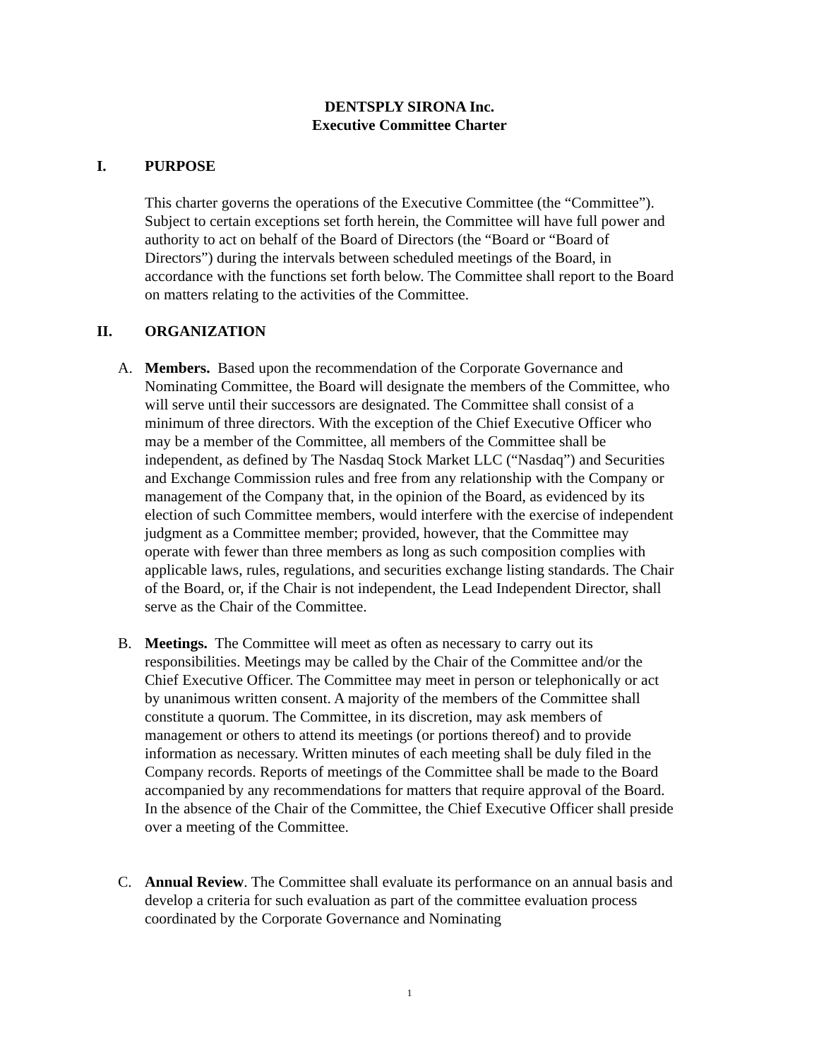DENTSPLY SIRONA Inc.
Executive Committee Charter
I. PURPOSE
This charter governs the operations of the Executive Committee (the “Committee”). Subject to certain exceptions set forth herein, the Committee will have full power and authority to act on behalf of the Board of Directors (the “Board or “Board of Directors”) during the intervals between scheduled meetings of the Board, in accordance with the functions set forth below. The Committee shall report to the Board on matters relating to the activities of the Committee.
II. ORGANIZATION
A. Members. Based upon the recommendation of the Corporate Governance and Nominating Committee, the Board will designate the members of the Committee, who will serve until their successors are designated. The Committee shall consist of a minimum of three directors. With the exception of the Chief Executive Officer who may be a member of the Committee, all members of the Committee shall be independent, as defined by The Nasdaq Stock Market LLC (“Nasdaq”) and Securities and Exchange Commission rules and free from any relationship with the Company or management of the Company that, in the opinion of the Board, as evidenced by its election of such Committee members, would interfere with the exercise of independent judgment as a Committee member; provided, however, that the Committee may operate with fewer than three members as long as such composition complies with applicable laws, rules, regulations, and securities exchange listing standards. The Chair of the Board, or, if the Chair is not independent, the Lead Independent Director, shall serve as the Chair of the Committee.
B. Meetings. The Committee will meet as often as necessary to carry out its responsibilities. Meetings may be called by the Chair of the Committee and/or the Chief Executive Officer. The Committee may meet in person or telephonically or act by unanimous written consent. A majority of the members of the Committee shall constitute a quorum. The Committee, in its discretion, may ask members of management or others to attend its meetings (or portions thereof) and to provide information as necessary. Written minutes of each meeting shall be duly filed in the Company records. Reports of meetings of the Committee shall be made to the Board accompanied by any recommendations for matters that require approval of the Board. In the absence of the Chair of the Committee, the Chief Executive Officer shall preside over a meeting of the Committee.
C. Annual Review. The Committee shall evaluate its performance on an annual basis and develop a criteria for such evaluation as part of the committee evaluation process coordinated by the Corporate Governance and Nominating
1